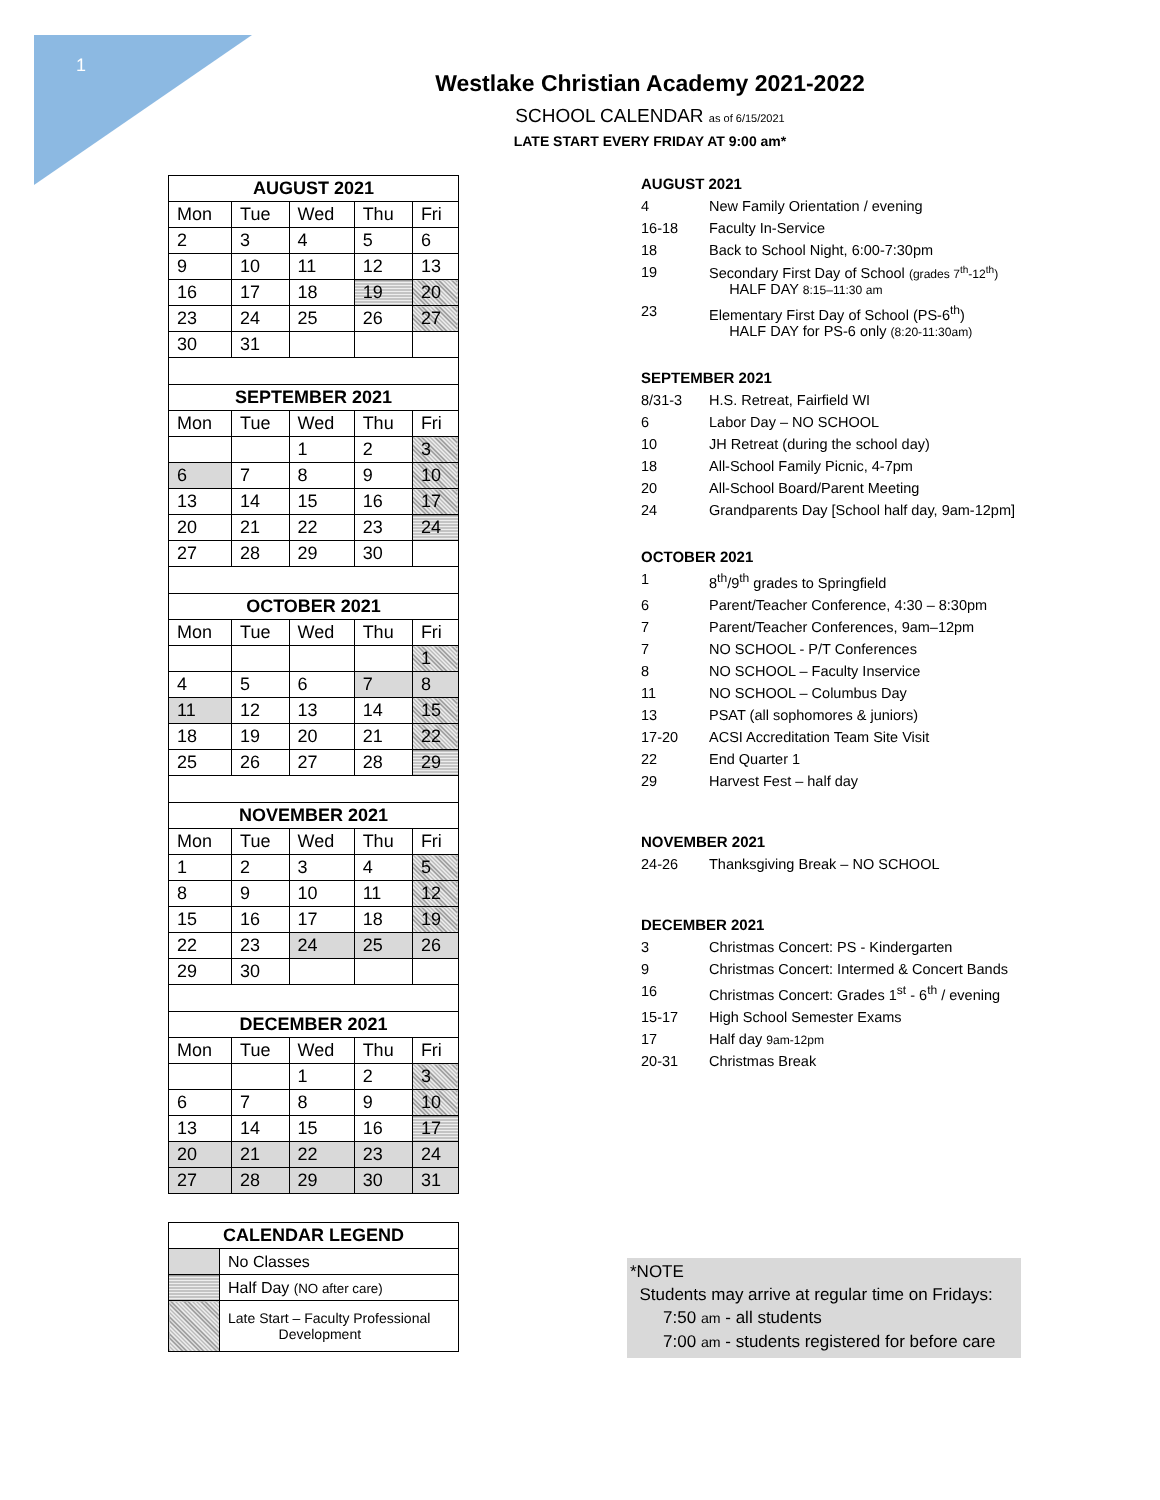1
Westlake Christian Academy 2021-2022
SCHOOL CALENDAR as of 6/15/2021
LATE START EVERY FRIDAY AT 9:00 am*
| AUGUST 2021 | | | | |
| --- | --- | --- | --- | --- |
| Mon | Tue | Wed | Thu | Fri |
| 2 | 3 | 4 | 5 | 6 |
| 9 | 10 | 11 | 12 | 13 |
| 16 | 17 | 18 | 19 | 20 |
| 23 | 24 | 25 | 26 | 27 |
| 30 | 31 | | | |
| SEPTEMBER 2021 | | | | |
| Mon | Tue | Wed | Thu | Fri |
| | | 1 | 2 | 3 |
| 6 | 7 | 8 | 9 | 10 |
| 13 | 14 | 15 | 16 | 17 |
| 20 | 21 | 22 | 23 | 24 |
| 27 | 28 | 29 | 30 | |
| OCTOBER 2021 | | | | |
| Mon | Tue | Wed | Thu | Fri |
| | | | | 1 |
| 4 | 5 | 6 | 7 | 8 |
| 11 | 12 | 13 | 14 | 15 |
| 18 | 19 | 20 | 21 | 22 |
| 25 | 26 | 27 | 28 | 29 |
| NOVEMBER 2021 | | | | |
| Mon | Tue | Wed | Thu | Fri |
| 1 | 2 | 3 | 4 | 5 |
| 8 | 9 | 10 | 11 | 12 |
| 15 | 16 | 17 | 18 | 19 |
| 22 | 23 | 24 | 25 | 26 |
| 29 | 30 | | | |
| DECEMBER 2021 | | | | |
| Mon | Tue | Wed | Thu | Fri |
| | | 1 | 2 | 3 |
| 6 | 7 | 8 | 9 | 10 |
| 13 | 14 | 15 | 16 | 17 |
| 20 | 21 | 22 | 23 | 24 |
| 27 | 28 | 29 | 30 | 31 |
| CALENDAR LEGEND | |
| --- | --- |
| | No Classes |
| | Half Day (NO after care) |
| | Late Start – Faculty Professional Development |
AUGUST 2021
4 New Family Orientation / evening
16-18 Faculty In-Service
18 Back to School Night, 6:00-7:30pm
19 Secondary First Day of School (grades 7<sup>th</sup>-12<sup>th</sup>)
HALF DAY 8:15–11:30 am
23 Elementary First Day of School (PS-6<sup>th</sup>)
HALF DAY for PS-6 only (8:20-11:30am)
SEPTEMBER 2021
8/31-3 H.S. Retreat, Fairfield WI
6 Labor Day – NO SCHOOL
10 JH Retreat (during the school day)
18 All-School Family Picnic, 4-7pm
20 All-School Board/Parent Meeting
24 Grandparents Day [School half day, 9am-12pm]
OCTOBER 2021
1 8<sup>th</sup>/9<sup>th</sup> grades to Springfield
6 Parent/Teacher Conference, 4:30 – 8:30pm
7 Parent/Teacher Conferences, 9am–12pm
7 NO SCHOOL - P/T Conferences
8 NO SCHOOL – Faculty Inservice
11 NO SCHOOL – Columbus Day
13 PSAT (all sophomores & juniors)
17-20 ACSI Accreditation Team Site Visit
22 End Quarter 1
29 Harvest Fest – half day
NOVEMBER 2021
24-26 Thanksgiving Break – NO SCHOOL
DECEMBER 2021
3 Christmas Concert: PS - Kindergarten
9 Christmas Concert: Intermed & Concert Bands
16 Christmas Concert: Grades 1<sup>st</sup> - 6<sup>th</sup> / evening
15-17 High School Semester Exams
17 Half day 9am-12pm
20-31 Christmas Break
*NOTE
Students may arrive at regular time on Fridays:
7:50 am - all students
7:00 am - students registered for before care